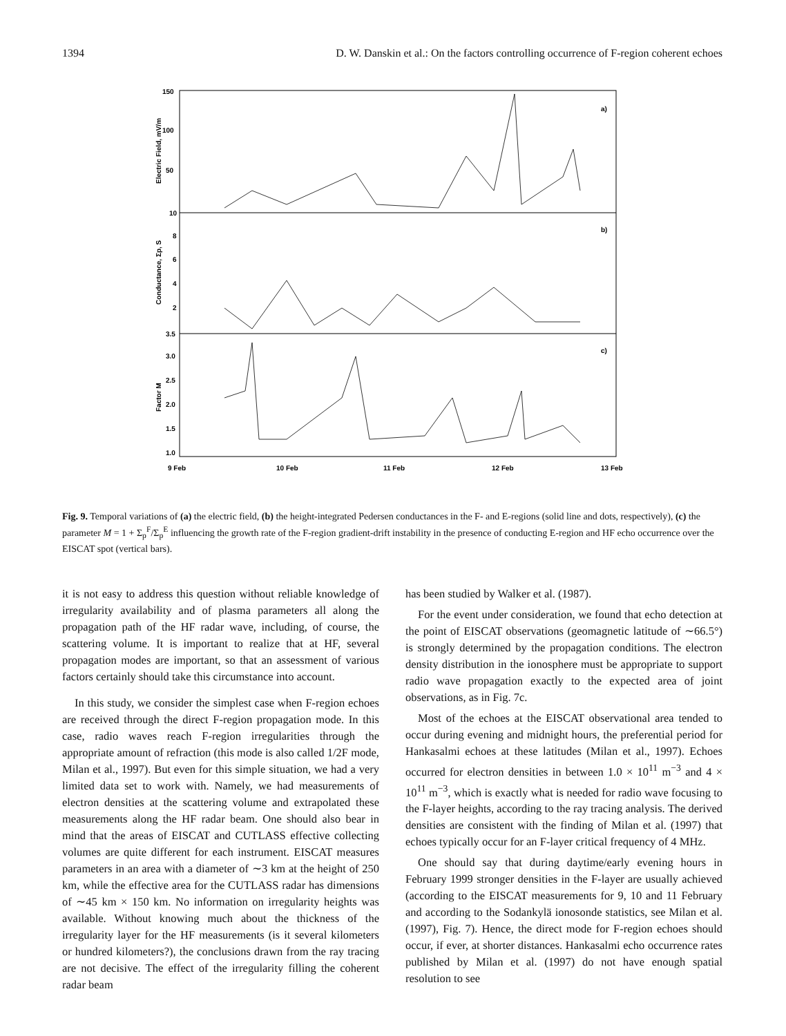1394 D. W. Danskin et al.: On the factors controlling occurrence of F-region coherent echoes
150
100
50
10
8
6
4
2
3.5
3.0
2.5
2.0
1.5
1.0
a)
b)
c)
Electric Field, mV/m
Conductance, Σp, S
Factor M
9 Feb
10 Feb
11 Feb
12 Feb
13 Feb
Fig. 9. Temporal variations of (a) the electric field, (b) the height-integrated Pedersen conductances in the F- and E-regions (solid line and dots, respectively), (c) the parameter M = 1 + Σ<sub>p</sub><sup>F</sup>/Σ<sub>p</sub><sup>E</sup> influencing the growth rate of the F-region gradient-drift instability in the presence of conducting E-region and HF echo occurrence over the EISCAT spot (vertical bars).
it is not easy to address this question without reliable knowledge of irregularity availability and of plasma parameters all along the propagation path of the HF radar wave, including, of course, the scattering volume. It is important to realize that at HF, several propagation modes are important, so that an assessment of various factors certainly should take this circumstance into account.
In this study, we consider the simplest case when F-region echoes are received through the direct F-region propagation mode. In this case, radio waves reach F-region irregularities through the appropriate amount of refraction (this mode is also called 1/2F mode, Milan et al., 1997). But even for this simple situation, we had a very limited data set to work with. Namely, we had measurements of electron densities at the scattering volume and extrapolated these measurements along the HF radar beam. One should also bear in mind that the areas of EISCAT and CUTLASS effective collecting volumes are quite different for each instrument. EISCAT measures parameters in an area with a diameter of ∼3 km at the height of 250 km, while the effective area for the CUTLASS radar has dimensions of ∼45 km × 150 km. No information on irregularity heights was available. Without knowing much about the thickness of the irregularity layer for the HF measurements (is it several kilometers or hundred kilometers?), the conclusions drawn from the ray tracing are not decisive. The effect of the irregularity filling the coherent radar beam
has been studied by Walker et al. (1987).
For the event under consideration, we found that echo detection at the point of EISCAT observations (geomagnetic latitude of ∼66.5°) is strongly determined by the propagation conditions. The electron density distribution in the ionosphere must be appropriate to support radio wave propagation exactly to the expected area of joint observations, as in Fig. 7c.
Most of the echoes at the EISCAT observational area tended to occur during evening and midnight hours, the preferential period for Hankasalmi echoes at these latitudes (Milan et al., 1997). Echoes occurred for electron densities in between 1.0 × 10<sup>11</sup> m<sup>−3</sup> and 4 × 10<sup>11</sup> m<sup>−3</sup>, which is exactly what is needed for radio wave focusing to the F-layer heights, according to the ray tracing analysis. The derived densities are consistent with the finding of Milan et al. (1997) that echoes typically occur for an F-layer critical frequency of 4 MHz.
One should say that during daytime/early evening hours in February 1999 stronger densities in the F-layer are usually achieved (according to the EISCAT measurements for 9, 10 and 11 February and according to the Sodankylä ionosonde statistics, see Milan et al. (1997), Fig. 7). Hence, the direct mode for F-region echoes should occur, if ever, at shorter distances. Hankasalmi echo occurrence rates published by Milan et al. (1997) do not have enough spatial resolution to see